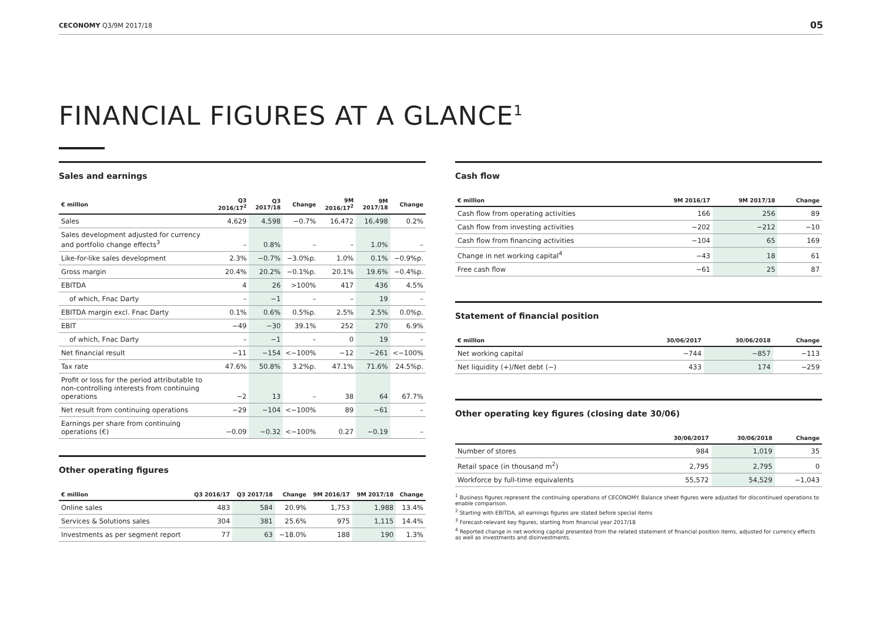CECONOMY Q3/9M 2017/18 05
FINANCIAL FIGURES AT A GLANCE<sup>1</sup>
Sales and earnings
| € million | Q3 2016/17<sup>2</sup> | Q3 2017/18 | Change | 9M 2016/17<sup>2</sup> | 9M 2017/18 | Change |
| --- | --- | --- | --- | --- | --- | --- |
| Sales | 4,629 | 4,598 | −0.7% | 16,472 | 16,498 | 0.2% |
| Sales development adjusted for currency and portfolio change effects<sup>3</sup> | – | 0.8% | – | – | 1.0% | – |
| Like-for-like sales development | 2.3% | −0.7% | −3.0%p. | 1.0% | 0.1% | −0.9%p. |
| Gross margin | 20.4% | 20.2% | −0.1%p. | 20.1% | 19.6% | −0.4%p. |
| EBITDA | 4 | 26 | >100% | 417 | 436 | 4.5% |
| of which, Fnac Darty | – | −1 | – | – | 19 | – |
| EBITDA margin excl. Fnac Darty | 0.1% | 0.6% | 0.5%p. | 2.5% | 2.5% | 0.0%p. |
| EBIT | −49 | −30 | 39.1% | 252 | 270 | 6.9% |
| of which, Fnac Darty | – | −1 | – | 0 | 19 | – |
| Net financial result | −11 | −154 | <−100% | −12 | −261 | <−100% |
| Tax rate | 47.6% | 50.8% | 3.2%p. | 47.1% | 71.6% | 24.5%p. |
| Profit or loss for the period attributable to non-controlling interests from continuing operations | −2 | 13 | – | 38 | 64 | 67.7% |
| Net result from continuing operations | −29 | −104 | <−100% | 89 | −61 | – |
| Earnings per share from continuing operations (€) | −0.09 | −0.32 | <−100% | 0.27 | −0.19 | – |
Other operating figures
| € million | Q3 2016/17 | Q3 2017/18 | Change | 9M 2016/17 | 9M 2017/18 | Change |
| --- | --- | --- | --- | --- | --- | --- |
| Online sales | 483 | 584 | 20.9% | 1,753 | 1,988 | 13.4% |
| Services & Solutions sales | 304 | 381 | 25.6% | 975 | 1,115 | 14.4% |
| Investments as per segment report | 77 | 63 | −18.0% | 188 | 190 | 1.3% |
Cash flow
| € million | 9M 2016/17 | 9M 2017/18 | Change |
| --- | --- | --- | --- |
| Cash flow from operating activities | 166 | 256 | 89 |
| Cash flow from investing activities | −202 | −212 | −10 |
| Cash flow from financing activities | −104 | 65 | 169 |
| Change in net working capital<sup>4</sup> | −43 | 18 | 61 |
| Free cash flow | −61 | 25 | 87 |
Statement of financial position
| € million | 30/06/2017 | 30/06/2018 | Change |
| --- | --- | --- | --- |
| Net working capital | −744 | −857 | −113 |
| Net liquidity (+)/Net debt (−) | 433 | 174 | −259 |
Other operating key figures (closing date 30/06)
| | 30/06/2017 | 30/06/2018 | Change |
| --- | --- | --- | --- |
| Number of stores | 984 | 1,019 | 35 |
| Retail space (in thousand m<sup>2</sup>) | 2,795 | 2,795 | 0 |
| Workforce by full-time equivalents | 55,572 | 54,529 | −1,043 |
<sup>1</sup> Business figures represent the continuing operations of CECONOMY. Balance sheet figures were adjusted for discontinued operations to enable comparison.
<sup>2</sup> Starting with EBITDA, all earnings figures are stated before special items
<sup>3</sup> Forecast-relevant key figures, starting from financial year 2017/18
<sup>4</sup> Reported change in net working capital presented from the related statement of financial position items, adjusted for currency effects as well as investments and disinvestments.